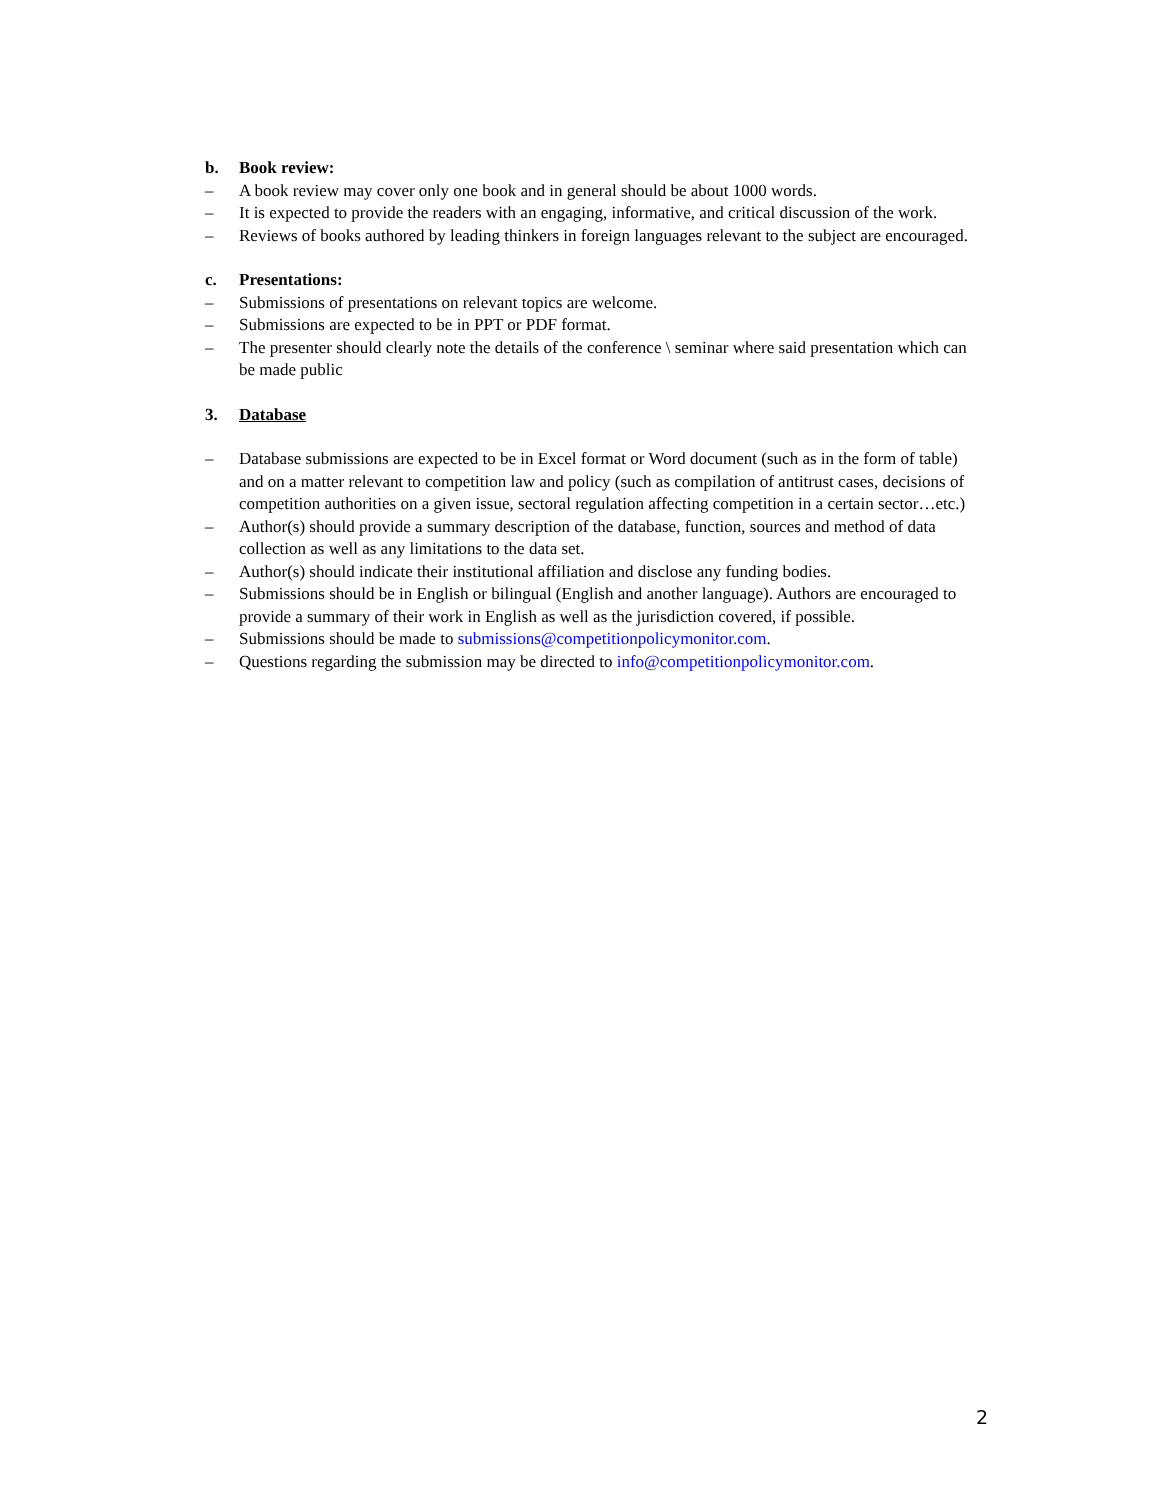b. Book review:
– A book review may cover only one book and in general should be about 1000 words.
– It is expected to provide the readers with an engaging, informative, and critical discussion of the work.
– Reviews of books authored by leading thinkers in foreign languages relevant to the subject are encouraged.
c. Presentations:
– Submissions of presentations on relevant topics are welcome.
– Submissions are expected to be in PPT or PDF format.
– The presenter should clearly note the details of the conference \ seminar where said presentation which can be made public
3. Database
– Database submissions are expected to be in Excel format or Word document (such as in the form of table) and on a matter relevant to competition law and policy (such as compilation of antitrust cases, decisions of competition authorities on a given issue, sectoral regulation affecting competition in a certain sector…etc.)
– Author(s) should provide a summary description of the database, function, sources and method of data collection as well as any limitations to the data set.
– Author(s) should indicate their institutional affiliation and disclose any funding bodies.
– Submissions should be in English or bilingual (English and another language). Authors are encouraged to provide a summary of their work in English as well as the jurisdiction covered, if possible.
– Submissions should be made to submissions@competitionpolicymonitor.com.
– Questions regarding the submission may be directed to info@competitionpolicymonitor.com.
2